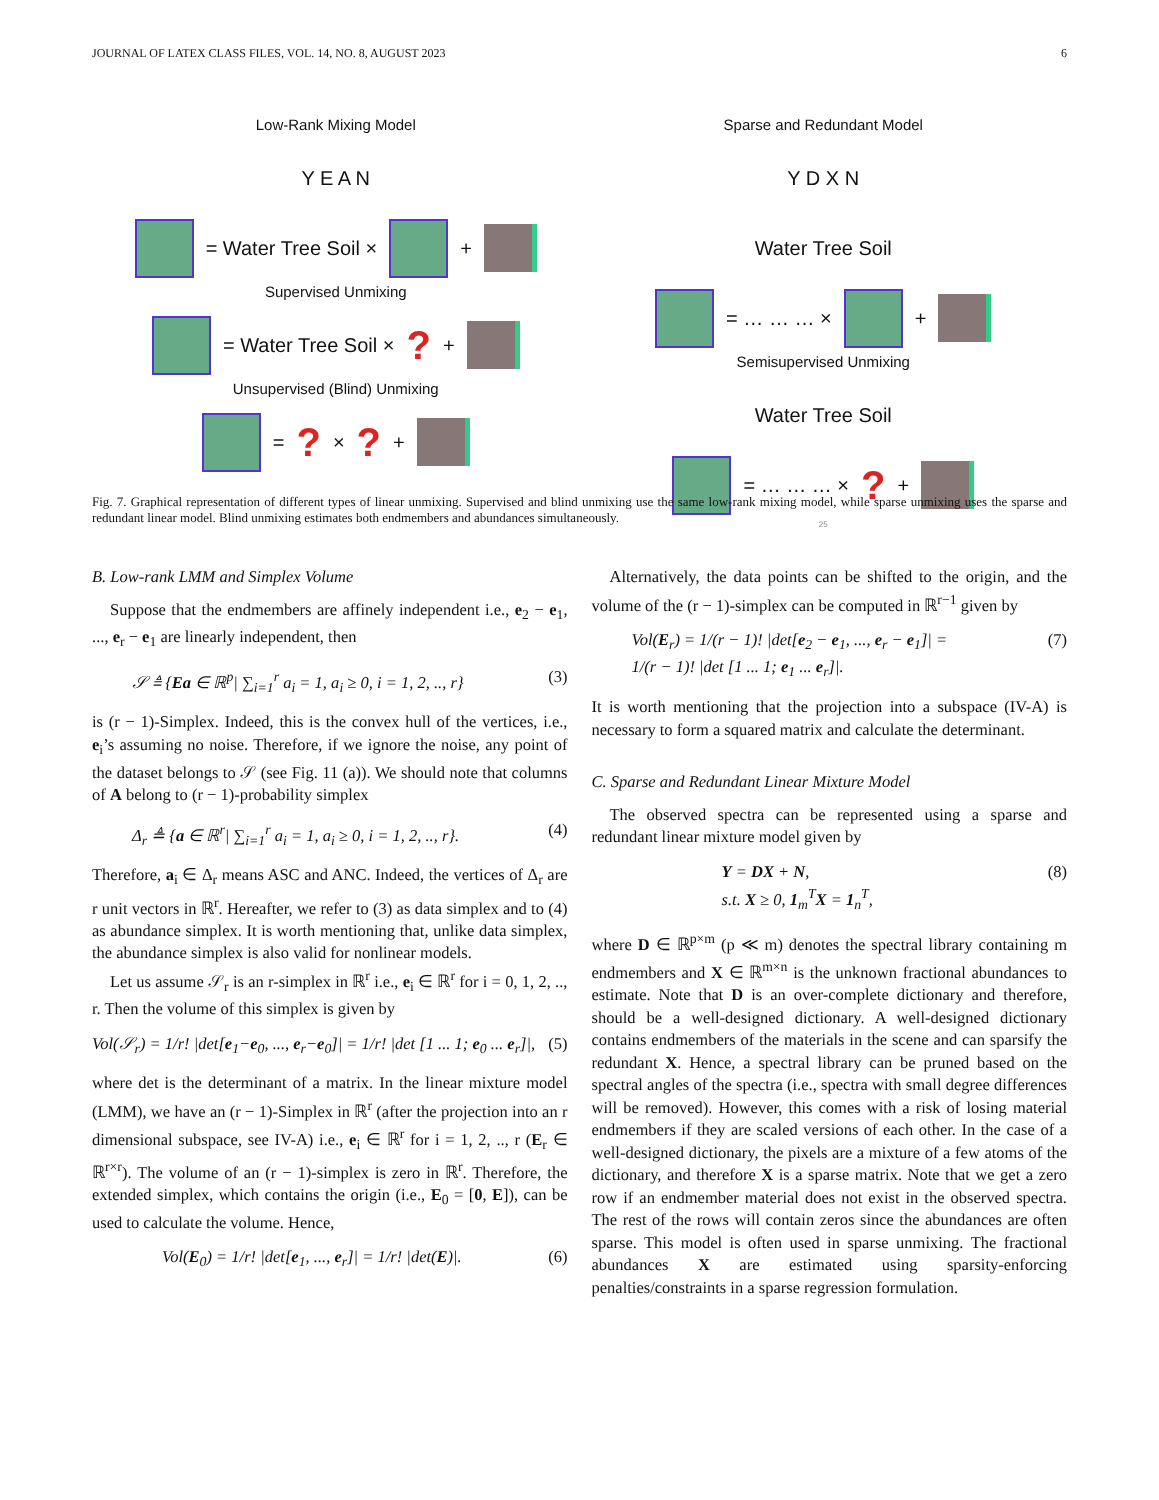JOURNAL OF LATEX CLASS FILES, VOL. 14, NO. 8, AUGUST 2023 6
Low-Rank Mixing Model
Y E A N
= Water Tree Soil ×
+
Supervised Unmixing
= Water Tree Soil × ? +
Unsupervised (Blind) Unmixing
= ? × ? +
Sparse and Redundant Model
Y D X N
Water Tree Soil
= … … … ×
+
Semisupervised Unmixing
Water Tree Soil
= … … … × ? +
25
Fig. 7. Graphical representation of different types of linear unmixing. Supervised and blind unmixing use the same low-rank mixing model, while sparse unmixing uses the sparse and redundant linear model. Blind unmixing estimates both endmembers and abundances simultaneously.
B. Low-rank LMM and Simplex Volume
Suppose that the endmembers are affinely independent i.e., e<sub>2</sub> − e<sub>1</sub>, ..., e<sub>r</sub> − e<sub>1</sub> are linearly independent, then
𝒮 ≜ {Ea ∈ ℝ<sup>p</sup>| ∑<sub>i=1</sub><sup>r</sup> a<sub>i</sub> = 1, a<sub>i</sub> ≥ 0, i = 1, 2, .., r} (3)
is (r − 1)-Simplex. Indeed, this is the convex hull of the vertices, i.e., e<sub>i</sub>’s assuming no noise. Therefore, if we ignore the noise, any point of the dataset belongs to 𝒮 (see Fig. 11 (a)). We should note that columns of A belong to (r − 1)-probability simplex
Δ<sub>r</sub> ≜ {a ∈ ℝ<sup>r</sup>| ∑<sub>i=1</sub><sup>r</sup> a<sub>i</sub> = 1, a<sub>i</sub> ≥ 0, i = 1, 2, .., r}. (4)
Therefore, a<sub>i</sub> ∈ Δ<sub>r</sub> means ASC and ANC. Indeed, the vertices of Δ<sub>r</sub> are r unit vectors in ℝ<sup>r</sup>. Hereafter, we refer to (3) as data simplex and to (4) as abundance simplex. It is worth mentioning that, unlike data simplex, the abundance simplex is also valid for nonlinear models.
Let us assume 𝒮<sub>r</sub> is an r-simplex in ℝ<sup>r</sup> i.e., e<sub>i</sub> ∈ ℝ<sup>r</sup> for i = 0, 1, 2, .., r. Then the volume of this simplex is given by
Vol(𝒮<sub>r</sub>) = 1/r! |det[e<sub>1</sub>−e<sub>0</sub>, ..., e<sub>r</sub>−e<sub>0</sub>]| = 1/r! |det [1 ... 1; e<sub>0</sub> ... e<sub>r</sub>]|, (5)
where det is the determinant of a matrix. In the linear mixture model (LMM), we have an (r − 1)-Simplex in ℝ<sup>r</sup> (after the projection into an r dimensional subspace, see IV-A) i.e., e<sub>i</sub> ∈ ℝ<sup>r</sup> for i = 1, 2, .., r (E<sub>r</sub> ∈ ℝ<sup>r×r</sup>). The volume of an (r − 1)-simplex is zero in ℝ<sup>r</sup>. Therefore, the extended simplex, which contains the origin (i.e., E<sub>0</sub> = [0, E]), can be used to calculate the volume. Hence,
Vol(E<sub>0</sub>) = 1/r! |det[e<sub>1</sub>, ..., e<sub>r</sub>]| = 1/r! |det(E)|. (6)
Alternatively, the data points can be shifted to the origin, and the volume of the (r − 1)-simplex can be computed in ℝ<sup>r−1</sup> given by
Vol(E<sub>r</sub>) = 1/(r − 1)! |det[e<sub>2</sub> − e<sub>1</sub>, ..., e<sub>r</sub> − e<sub>1</sub>]| =
1/(r − 1)! |det [1 ... 1; e<sub>1</sub> ... e<sub>r</sub>]|. (7)
It is worth mentioning that the projection into a subspace (IV-A) is necessary to form a squared matrix and calculate the determinant.
C. Sparse and Redundant Linear Mixture Model
The observed spectra can be represented using a sparse and redundant linear mixture model given by
Y = DX + N,
s.t. X ≥ 0, 1<sub>m</sub><sup>T</sup>X = 1<sub>n</sub><sup>T</sup>, (8)
where D ∈ ℝ<sup>p×m</sup> (p ≪ m) denotes the spectral library containing m endmembers and X ∈ ℝ<sup>m×n</sup> is the unknown fractional abundances to estimate. Note that D is an over-complete dictionary and therefore, should be a well-designed dictionary. A well-designed dictionary contains endmembers of the materials in the scene and can sparsify the redundant X. Hence, a spectral library can be pruned based on the spectral angles of the spectra (i.e., spectra with small degree differences will be removed). However, this comes with a risk of losing material endmembers if they are scaled versions of each other. In the case of a well-designed dictionary, the pixels are a mixture of a few atoms of the dictionary, and therefore X is a sparse matrix. Note that we get a zero row if an endmember material does not exist in the observed spectra. The rest of the rows will contain zeros since the abundances are often sparse. This model is often used in sparse unmixing. The fractional abundances X are estimated using sparsity-enforcing penalties/constraints in a sparse regression formulation.